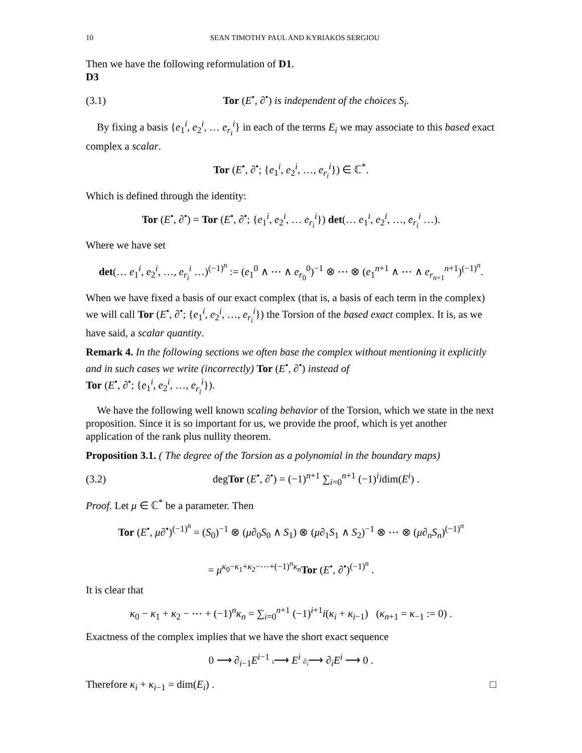10 SEAN TIMOTHY PAUL AND KYRIAKOS SERGIOU
Then we have the following reformulation of D1.
D3
(3.1) Tor (E<sup>•</sup>, ∂<sup>•</sup>) is independent of the choices S<sub>i</sub>.
By fixing a basis {e<sub>1</sub><sup>i</sup>, e<sub>2</sub><sup>i</sup>, … e<sub>r<sub>i</sub></sub><sup>i</sup>} in each of the terms E<sub>i</sub> we may associate to this based exact complex a scalar.
Tor (E<sup>•</sup>, ∂<sup>•</sup>; {e<sub>1</sub><sup>i</sup>, e<sub>2</sub><sup>i</sup>, …, e<sub>r<sub>i</sub></sub><sup>i</sup>}) ∈ ℂ<sup>*</sup>.
Which is defined through the identity:
Tor (E<sup>•</sup>, ∂<sup>•</sup>) = Tor (E<sup>•</sup>, ∂<sup>•</sup>; {e<sub>1</sub><sup>i</sup>, e<sub>2</sub><sup>i</sup>, … e<sub>r<sub>i</sub></sub><sup>i</sup>}) det(… e<sub>1</sub><sup>i</sup>, e<sub>2</sub><sup>i</sup>, …, e<sub>r<sub>i</sub></sub><sup>i</sup> …).
Where we have set
det(… e<sub>1</sub><sup>i</sup>, e<sub>2</sub><sup>i</sup>, …, e<sub>r<sub>i</sub></sub><sup>i</sup> …)<sup>(−1)<sup>n</sup></sup> := (e<sub>1</sub><sup>0</sup> ∧ ⋯ ∧ e<sub>r<sub>0</sub></sub><sup>0</sup>)<sup>−1</sup> ⊗ ⋯ ⊗ (e<sub>1</sub><sup>n+1</sup> ∧ ⋯ ∧ e<sub>r<sub>n+1</sub></sub><sup>n+1</sup>)<sup>(−1)<sup>n</sup></sup>.
When we have fixed a basis of our exact complex (that is, a basis of each term in the complex) we will call Tor (E<sup>•</sup>, ∂<sup>•</sup>; {e<sub>1</sub><sup>i</sup>, e<sub>2</sub><sup>i</sup>, …, e<sub>r<sub>i</sub></sub><sup>i</sup>}) the Torsion of the based exact complex. It is, as we have said, a scalar quantity.
Remark 4. In the following sections we often base the complex without mentioning it explicitly and in such cases we write (incorrectly) Tor (E<sup>•</sup>, ∂<sup>•</sup>) instead of
Tor (E<sup>•</sup>, ∂<sup>•</sup>; {e<sub>1</sub><sup>i</sup>, e<sub>2</sub><sup>i</sup>, …, e<sub>r<sub>i</sub></sub><sup>i</sup>}).
We have the following well known scaling behavior of the Torsion, which we state in the next proposition. Since it is so important for us, we provide the proof, which is yet another application of the rank plus nullity theorem.
Proposition 3.1. ( The degree of the Torsion as a polynomial in the boundary maps)
(3.2) degTor (E<sup>•</sup>, ∂<sup>•</sup>) = (−1)<sup>n+1</sup> ∑<sub>i=0</sub><sup>n+1</sup> (−1)<sup>i</sup>idim(E<sup>i</sup>) .
Proof. Let μ ∈ ℂ<sup>*</sup> be a parameter. Then
Tor (E<sup>•</sup>, μ∂<sup>•</sup>)<sup>(−1)<sup>n</sup></sup> = (S<sub>0</sub>)<sup>−1</sup> ⊗ (μ∂<sub>0</sub>S<sub>0</sub> ∧ S<sub>1</sub>) ⊗ (μ∂<sub>1</sub>S<sub>1</sub> ∧ S<sub>2</sub>)<sup>−1</sup> ⊗ ⋯ ⊗ (μ∂<sub>n</sub>S<sub>n</sub>)<sup>(−1)<sup>n</sup></sup>
= μ<sup>κ<sub>0</sub>−κ<sub>1</sub>+κ<sub>2</sub>−⋯+(−1)<sup>n</sup>κ<sub>n</sub></sup>Tor (E<sup>•</sup>, ∂<sup>•</sup>)<sup>(−1)<sup>n</sup></sup> .
It is clear that
κ<sub>0</sub> − κ<sub>1</sub> + κ<sub>2</sub> − ⋯ + (−1)<sup>n</sup>κ<sub>n</sub> = ∑<sub>i=0</sub><sup>n+1</sup> (−1)<sup>i+1</sup>i(κ<sub>i</sub> + κ<sub>i−1</sub>) (κ<sub>n+1</sub> = κ<sub>−1</sub> := 0) .
Exactness of the complex implies that we have the short exact sequence
0 ⟶ ∂<sub>i−1</sub>E<sup>i−1</sup> ι⟶ E<sup>i</sup> ∂<sub>i</sub>⟶ ∂<sub>i</sub>E<sup>i</sup> ⟶ 0 .
Therefore κ<sub>i</sub> + κ<sub>i−1</sub> = dim(E<sub>i</sub>) . □